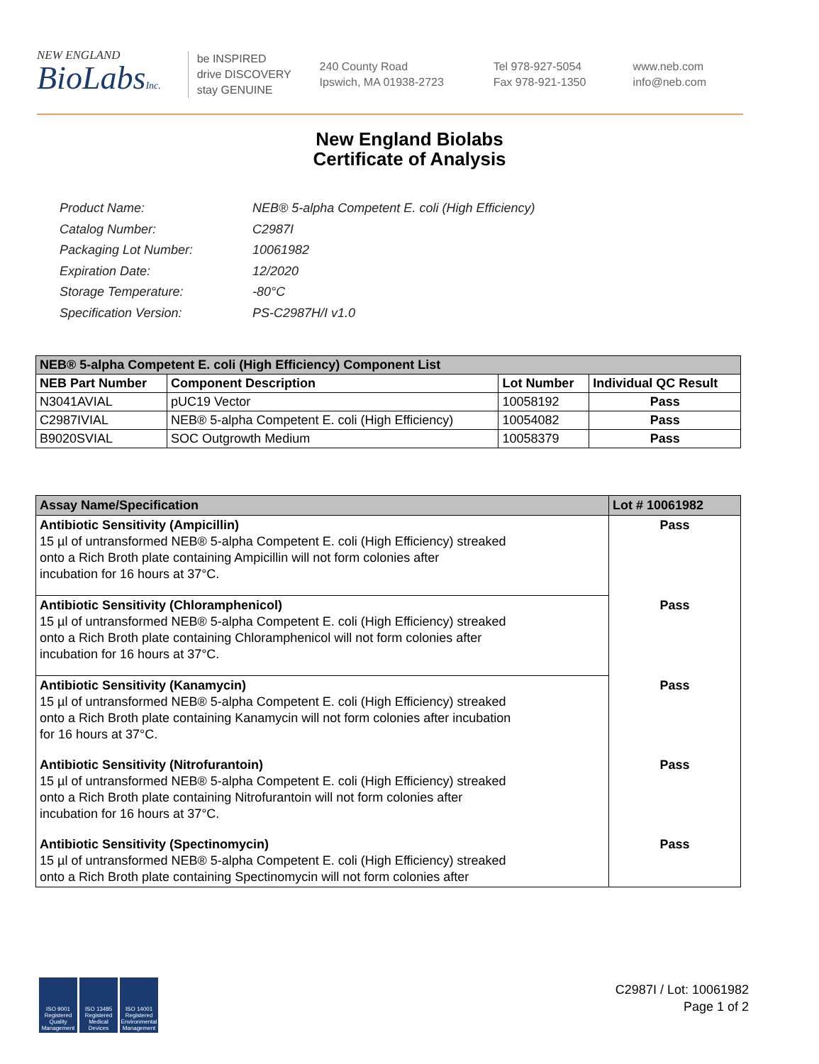NEW ENGLAND
BioLabsInc.
be INSPIRED
drive DISCOVERY
stay GENUINE
240 County Road
Ipswich, MA 01938-2723
Tel 978-927-5054
Fax 978-921-1350
www.neb.com
info@neb.com
New England Biolabs
Certificate of Analysis
| Product Name: | NEB® 5-alpha Competent E. coli (High Efficiency) |
| Catalog Number: | C2987I |
| Packaging Lot Number: | 10061982 |
| Expiration Date: | 12/2020 |
| Storage Temperature: | -80°C |
| Specification Version: | PS-C2987H/I v1.0 |
| NEB® 5-alpha Competent E. coli (High Efficiency) Component List | | | |
| NEB Part Number | Component Description | Lot Number | Individual QC Result |
| N3041AVIAL | pUC19 Vector | 10058192 | Pass |
| C2987IVIAL | NEB® 5-alpha Competent E. coli (High Efficiency) | 10054082 | Pass |
| B9020SVIAL | SOC Outgrowth Medium | 10058379 | Pass |
| Assay Name/Specification | Lot # 10061982 |
| Antibiotic Sensitivity (Ampicillin) 15 µl of untransformed NEB® 5-alpha Competent E. coli (High Efficiency) streaked onto a Rich Broth plate containing Ampicillin will not form colonies after incubation for 16 hours at 37°C. | Pass |
| Antibiotic Sensitivity (Chloramphenicol) 15 µl of untransformed NEB® 5-alpha Competent E. coli (High Efficiency) streaked onto a Rich Broth plate containing Chloramphenicol will not form colonies after incubation for 16 hours at 37°C. | Pass |
| Antibiotic Sensitivity (Kanamycin) 15 µl of untransformed NEB® 5-alpha Competent E. coli (High Efficiency) streaked onto a Rich Broth plate containing Kanamycin will not form colonies after incubation for 16 hours at 37°C. | Pass |
| Antibiotic Sensitivity (Nitrofurantoin) 15 µl of untransformed NEB® 5-alpha Competent E. coli (High Efficiency) streaked onto a Rich Broth plate containing Nitrofurantoin will not form colonies after incubation for 16 hours at 37°C. | Pass |
| Antibiotic Sensitivity (Spectinomycin) 15 µl of untransformed NEB® 5-alpha Competent E. coli (High Efficiency) streaked onto a Rich Broth plate containing Spectinomycin will not form colonies after | Pass |
ISO 9001 Registered Quality Management
ISO 13485 Registered Medical Devices
ISO 14001 Registered Environmental Management
C2987I / Lot: 10061982
Page 1 of 2